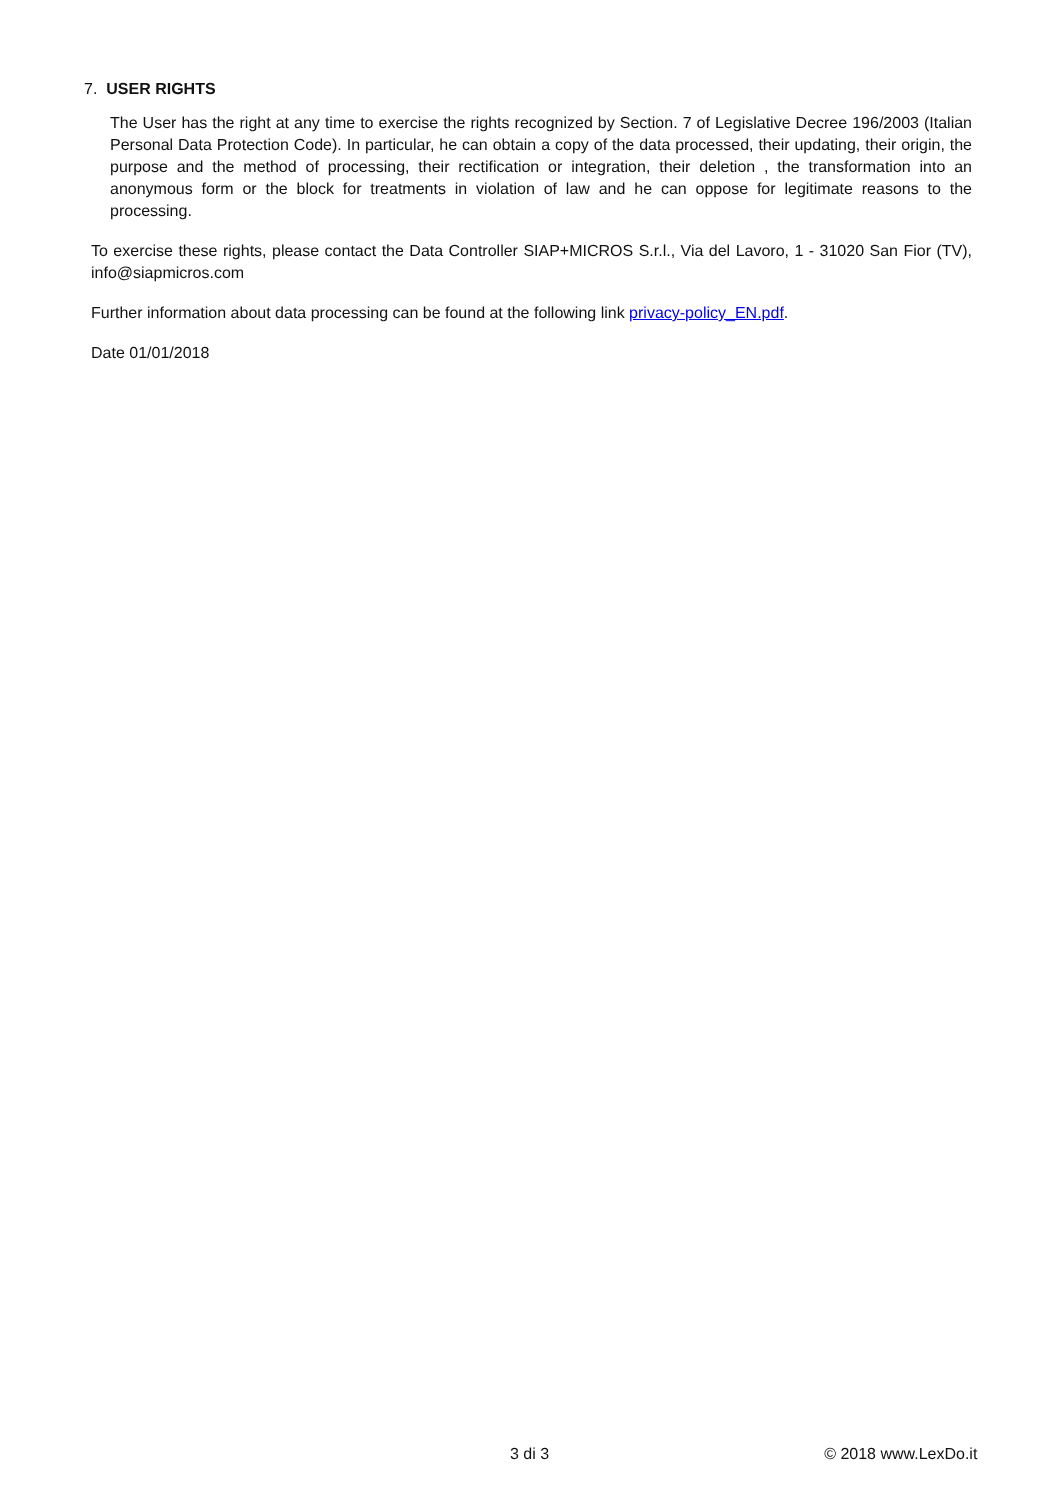7. USER RIGHTS
The User has the right at any time to exercise the rights recognized by Section. 7 of Legislative Decree 196/2003 (Italian Personal Data Protection Code). In particular, he can obtain a copy of the data processed, their updating, their origin, the purpose and the method of processing, their rectification or integration, their deletion , the transformation into an anonymous form or the block for treatments in violation of law and he can oppose for legitimate reasons to the processing.
To exercise these rights, please contact the Data Controller SIAP+MICROS S.r.l., Via del Lavoro, 1 - 31020 San Fior (TV), info@siapmicros.com
Further information about data processing can be found at the following link privacy-policy_EN.pdf.
Date 01/01/2018
3 di 3 © 2018 www.LexDo.it